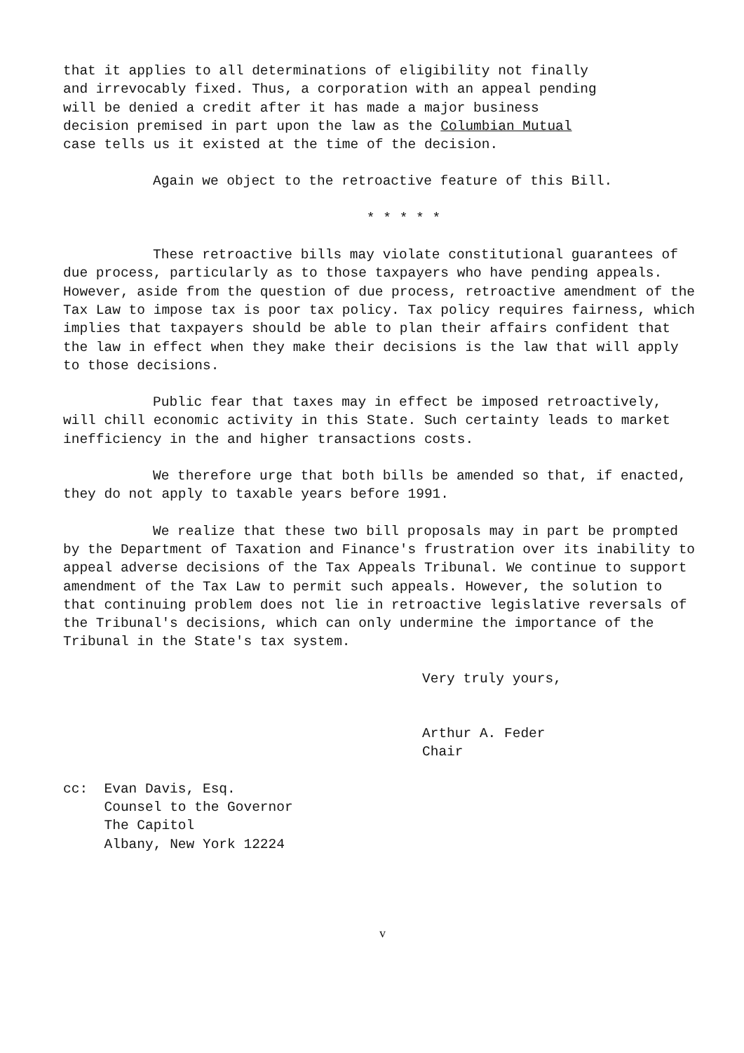that it applies to all determinations of eligibility not finally and irrevocably fixed. Thus, a corporation with an appeal pending will be denied a credit after it has made a major business decision premised in part upon the law as the Columbian Mutual case tells us it existed at the time of the decision.
Again we object to the retroactive feature of this Bill.
* * * * *
These retroactive bills may violate constitutional guarantees of due process, particularly as to those taxpayers who have pending appeals. However, aside from the question of due process, retroactive amendment of the Tax Law to impose tax is poor tax policy. Tax policy requires fairness, which implies that taxpayers should be able to plan their affairs confident that the law in effect when they make their decisions is the law that will apply to those decisions.
Public fear that taxes may in effect be imposed retroactively, will chill economic activity in this State. Such certainty leads to market inefficiency in the and higher transactions costs.
We therefore urge that both bills be amended so that, if enacted, they do not apply to taxable years before 1991.
We realize that these two bill proposals may in part be prompted by the Department of Taxation and Finance's frustration over its inability to appeal adverse decisions of the Tax Appeals Tribunal. We continue to support amendment of the Tax Law to permit such appeals. However, the solution to that continuing problem does not lie in retroactive legislative reversals of the Tribunal's decisions, which can only undermine the importance of the Tribunal in the State's tax system.
Very truly yours,
Arthur A. Feder Chair
cc: Evan Davis, Esq. Counsel to the Governor The Capitol Albany, New York 12224
v